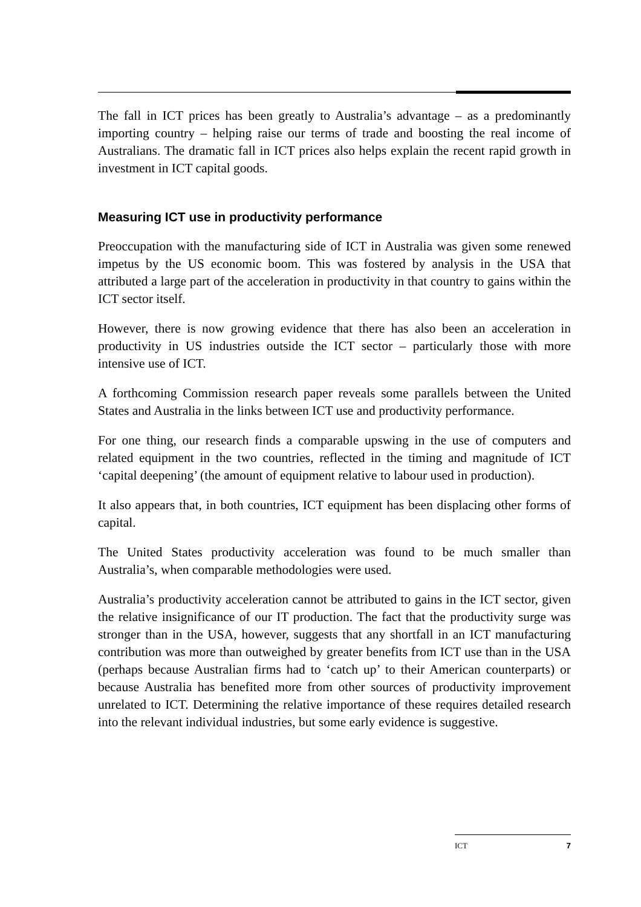The fall in ICT prices has been greatly to Australia’s advantage – as a predominantly importing country – helping raise our terms of trade and boosting the real income of Australians. The dramatic fall in ICT prices also helps explain the recent rapid growth in investment in ICT capital goods.
Measuring ICT use in productivity performance
Preoccupation with the manufacturing side of ICT in Australia was given some renewed impetus by the US economic boom. This was fostered by analysis in the USA that attributed a large part of the acceleration in productivity in that country to gains within the ICT sector itself.
However, there is now growing evidence that there has also been an acceleration in productivity in US industries outside the ICT sector – particularly those with more intensive use of ICT.
A forthcoming Commission research paper reveals some parallels between the United States and Australia in the links between ICT use and productivity performance.
For one thing, our research finds a comparable upswing in the use of computers and related equipment in the two countries, reflected in the timing and magnitude of ICT ‘capital deepening’ (the amount of equipment relative to labour used in production).
It also appears that, in both countries, ICT equipment has been displacing other forms of capital.
The United States productivity acceleration was found to be much smaller than Australia’s, when comparable methodologies were used.
Australia’s productivity acceleration cannot be attributed to gains in the ICT sector, given the relative insignificance of our IT production. The fact that the productivity surge was stronger than in the USA, however, suggests that any shortfall in an ICT manufacturing contribution was more than outweighed by greater benefits from ICT use than in the USA (perhaps because Australian firms had to ‘catch up’ to their American counterparts) or because Australia has benefited more from other sources of productivity improvement unrelated to ICT. Determining the relative importance of these requires detailed research into the relevant individual industries, but some early evidence is suggestive.
ICT 7